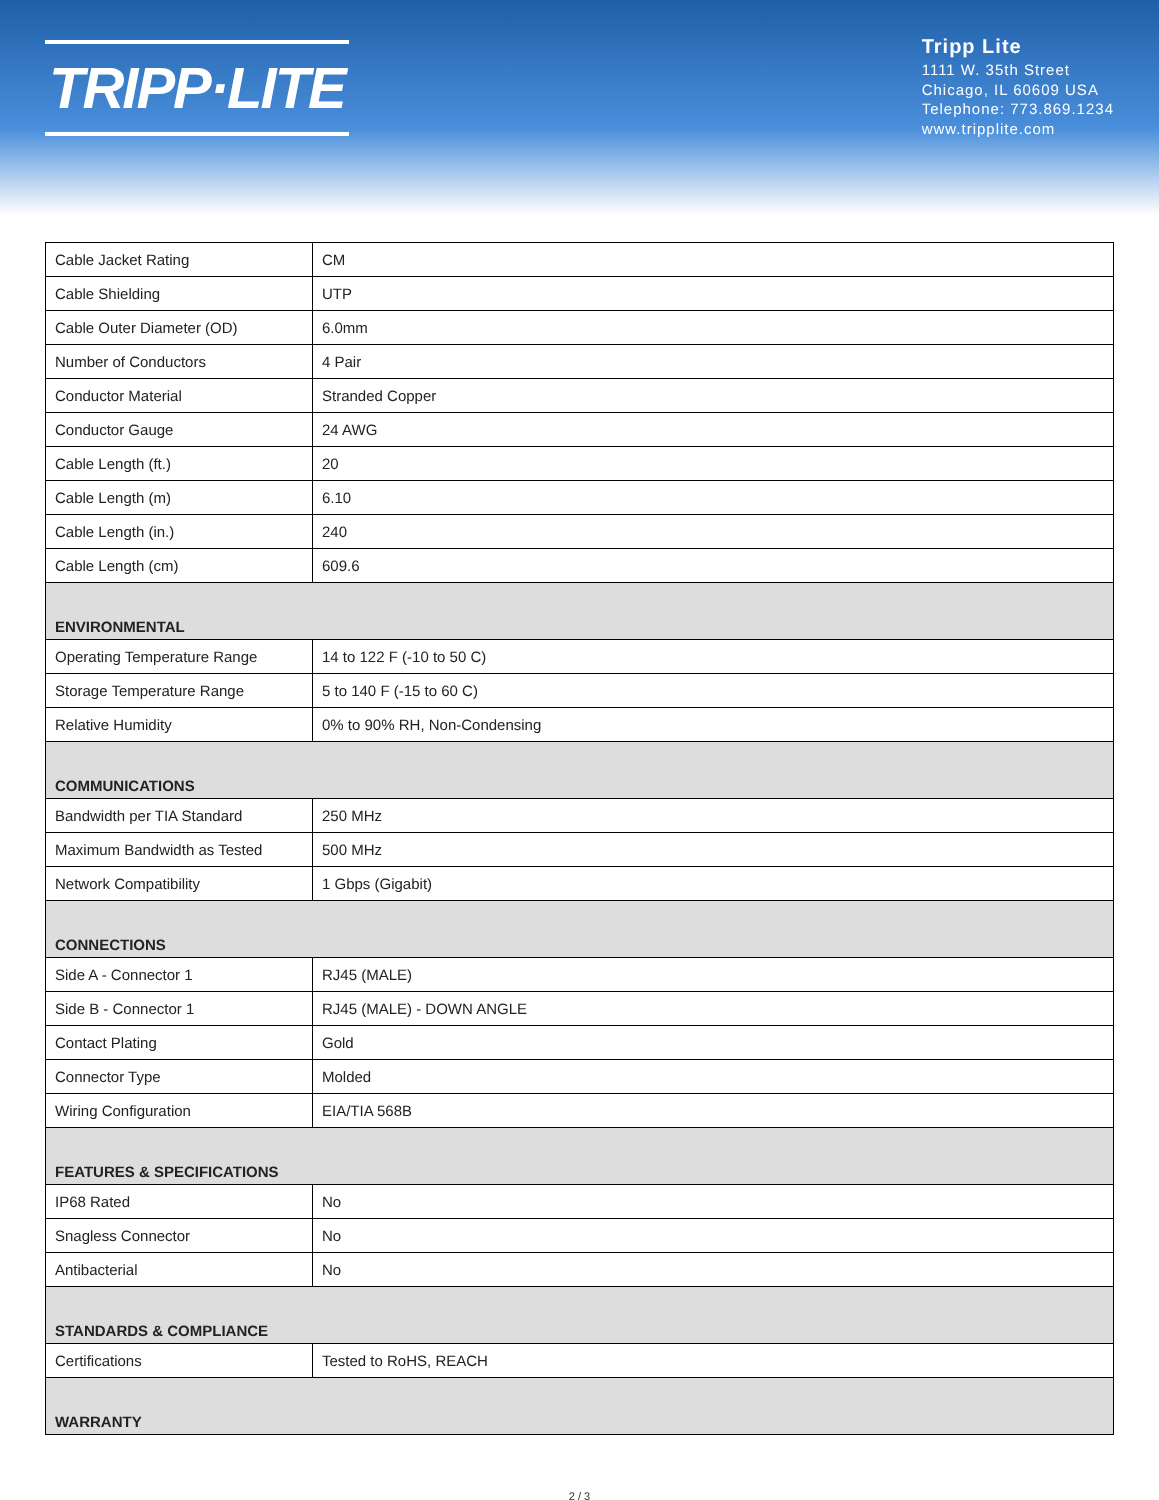TRIPP·LITE
Tripp Lite
1111 W. 35th Street
Chicago, IL 60609 USA
Telephone: 773.869.1234
www.tripplite.com
| Cable Jacket Rating | CM |
| Cable Shielding | UTP |
| Cable Outer Diameter (OD) | 6.0mm |
| Number of Conductors | 4 Pair |
| Conductor Material | Stranded Copper |
| Conductor Gauge | 24 AWG |
| Cable Length (ft.) | 20 |
| Cable Length (m) | 6.10 |
| Cable Length (in.) | 240 |
| Cable Length (cm) | 609.6 |
| ENVIRONMENTAL | |
| Operating Temperature Range | 14 to 122 F (-10 to 50 C) |
| Storage Temperature Range | 5 to 140 F (-15 to 60 C) |
| Relative Humidity | 0% to 90% RH, Non-Condensing |
| COMMUNICATIONS | |
| Bandwidth per TIA Standard | 250 MHz |
| Maximum Bandwidth as Tested | 500 MHz |
| Network Compatibility | 1 Gbps (Gigabit) |
| CONNECTIONS | |
| Side A - Connector 1 | RJ45 (MALE) |
| Side B - Connector 1 | RJ45 (MALE) - DOWN ANGLE |
| Contact Plating | Gold |
| Connector Type | Molded |
| Wiring Configuration | EIA/TIA 568B |
| FEATURES & SPECIFICATIONS | |
| IP68 Rated | No |
| Snagless Connector | No |
| Antibacterial | No |
| STANDARDS & COMPLIANCE | |
| Certifications | Tested to RoHS, REACH |
| WARRANTY | |
2 / 3